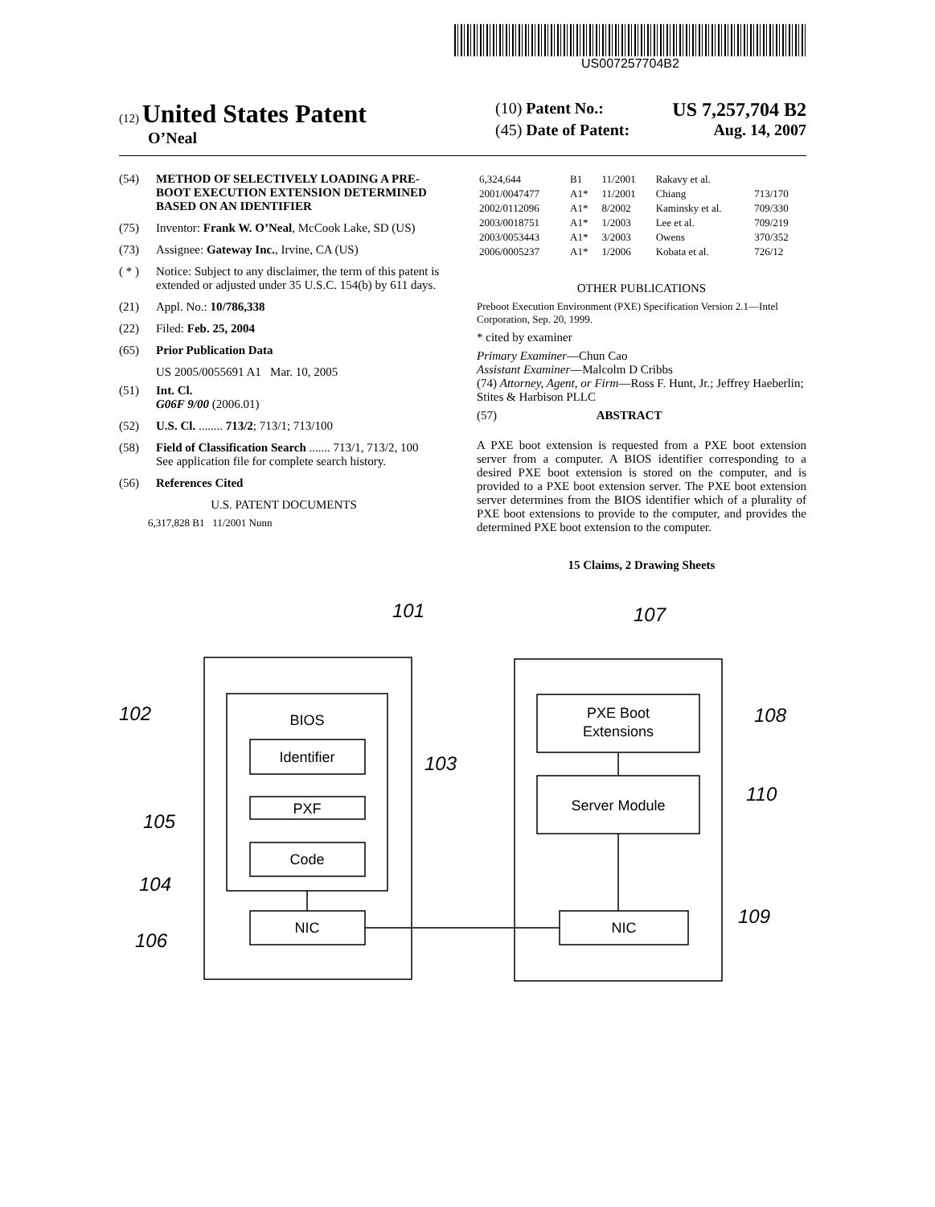US007257704B2
(12) United States Patent
O’Neal
(10) Patent No.: US 7,257,704 B2
(45) Date of Patent: Aug. 14, 2007
(54) METHOD OF SELECTIVELY LOADING A PRE-BOOT EXECUTION EXTENSION DETERMINED BASED ON AN IDENTIFIER
(75) Inventor: Frank W. O’Neal, McCook Lake, SD (US)
(73) Assignee: Gateway Inc., Irvine, CA (US)
( * ) Notice: Subject to any disclaimer, the term of this patent is extended or adjusted under 35 U.S.C. 154(b) by 611 days.
(21) Appl. No.: 10/786,338
(22) Filed: Feb. 25, 2004
(65) Prior Publication Data
US 2005/0055691 A1 Mar. 10, 2005
(51) Int. Cl.
G06F 9/00 (2006.01)
(52) U.S. Cl. ........ 713/2; 713/1; 713/100
(58) Field of Classification Search ....... 713/1, 713/2, 100
See application file for complete search history.
(56) References Cited
U.S. PATENT DOCUMENTS
6,317,828 B1 11/2001 Nunn
| 6,324,644 | B1 | 11/2001 | Rakavy et al. | |
| 2001/0047477 | A1* | 11/2001 | Chiang | 713/170 |
| 2002/0112096 | A1* | 8/2002 | Kaminsky et al. | 709/330 |
| 2003/0018751 | A1* | 1/2003 | Lee et al. | 709/219 |
| 2003/0053443 | A1* | 3/2003 | Owens | 370/352 |
| 2006/0005237 | A1* | 1/2006 | Kobata et al. | 726/12 |
OTHER PUBLICATIONS
Preboot Execution Environment (PXE) Specification Version 2.1—Intel Corporation, Sep. 20, 1999.
* cited by examiner
Primary Examiner—Chun Cao
Assistant Examiner—Malcolm D Cribbs
(74) Attorney, Agent, or Firm—Ross F. Hunt, Jr.; Jeffrey Haeberlin; Stites & Harbison PLLC
(57) ABSTRACT
A PXE boot extension is requested from a PXE boot extension server from a computer. A BIOS identifier corresponding to a desired PXE boot extension is stored on the computer, and is provided to a PXE boot extension server. The PXE boot extension server determines from the BIOS identifier which of a plurality of PXE boot extensions to provide to the computer, and provides the determined PXE boot extension to the computer.
15 Claims, 2 Drawing Sheets
BIOS
Identifier
PXF
Code
NIC
PXE Boot
Extensions
Server Module
NIC
101
102
103
105
104
106
107
108
110
109